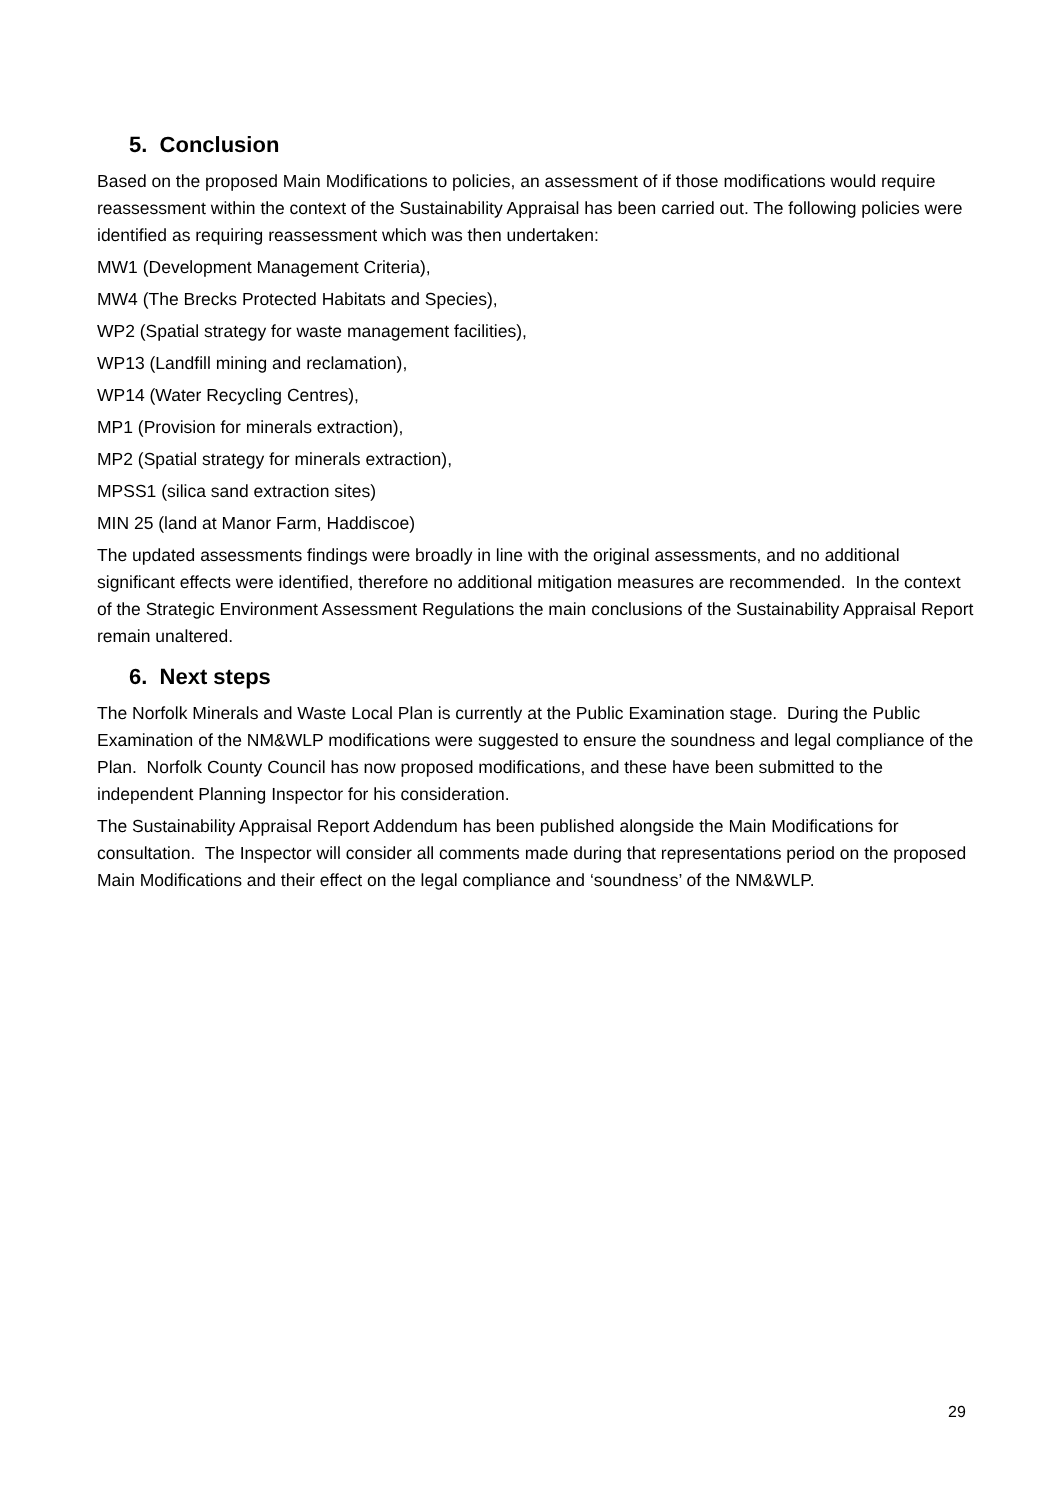5. Conclusion
Based on the proposed Main Modifications to policies, an assessment of if those modifications would require reassessment within the context of the Sustainability Appraisal has been carried out. The following policies were identified as requiring reassessment which was then undertaken:
MW1 (Development Management Criteria),
MW4 (The Brecks Protected Habitats and Species),
WP2 (Spatial strategy for waste management facilities),
WP13 (Landfill mining and reclamation),
WP14 (Water Recycling Centres),
MP1 (Provision for minerals extraction),
MP2 (Spatial strategy for minerals extraction),
MPSS1 (silica sand extraction sites)
MIN 25 (land at Manor Farm, Haddiscoe)
The updated assessments findings were broadly in line with the original assessments, and no additional significant effects were identified, therefore no additional mitigation measures are recommended. In the context of the Strategic Environment Assessment Regulations the main conclusions of the Sustainability Appraisal Report remain unaltered.
6. Next steps
The Norfolk Minerals and Waste Local Plan is currently at the Public Examination stage. During the Public Examination of the NM&WLP modifications were suggested to ensure the soundness and legal compliance of the Plan. Norfolk County Council has now proposed modifications, and these have been submitted to the independent Planning Inspector for his consideration.
The Sustainability Appraisal Report Addendum has been published alongside the Main Modifications for consultation. The Inspector will consider all comments made during that representations period on the proposed Main Modifications and their effect on the legal compliance and ‘soundness’ of the NM&WLP.
29